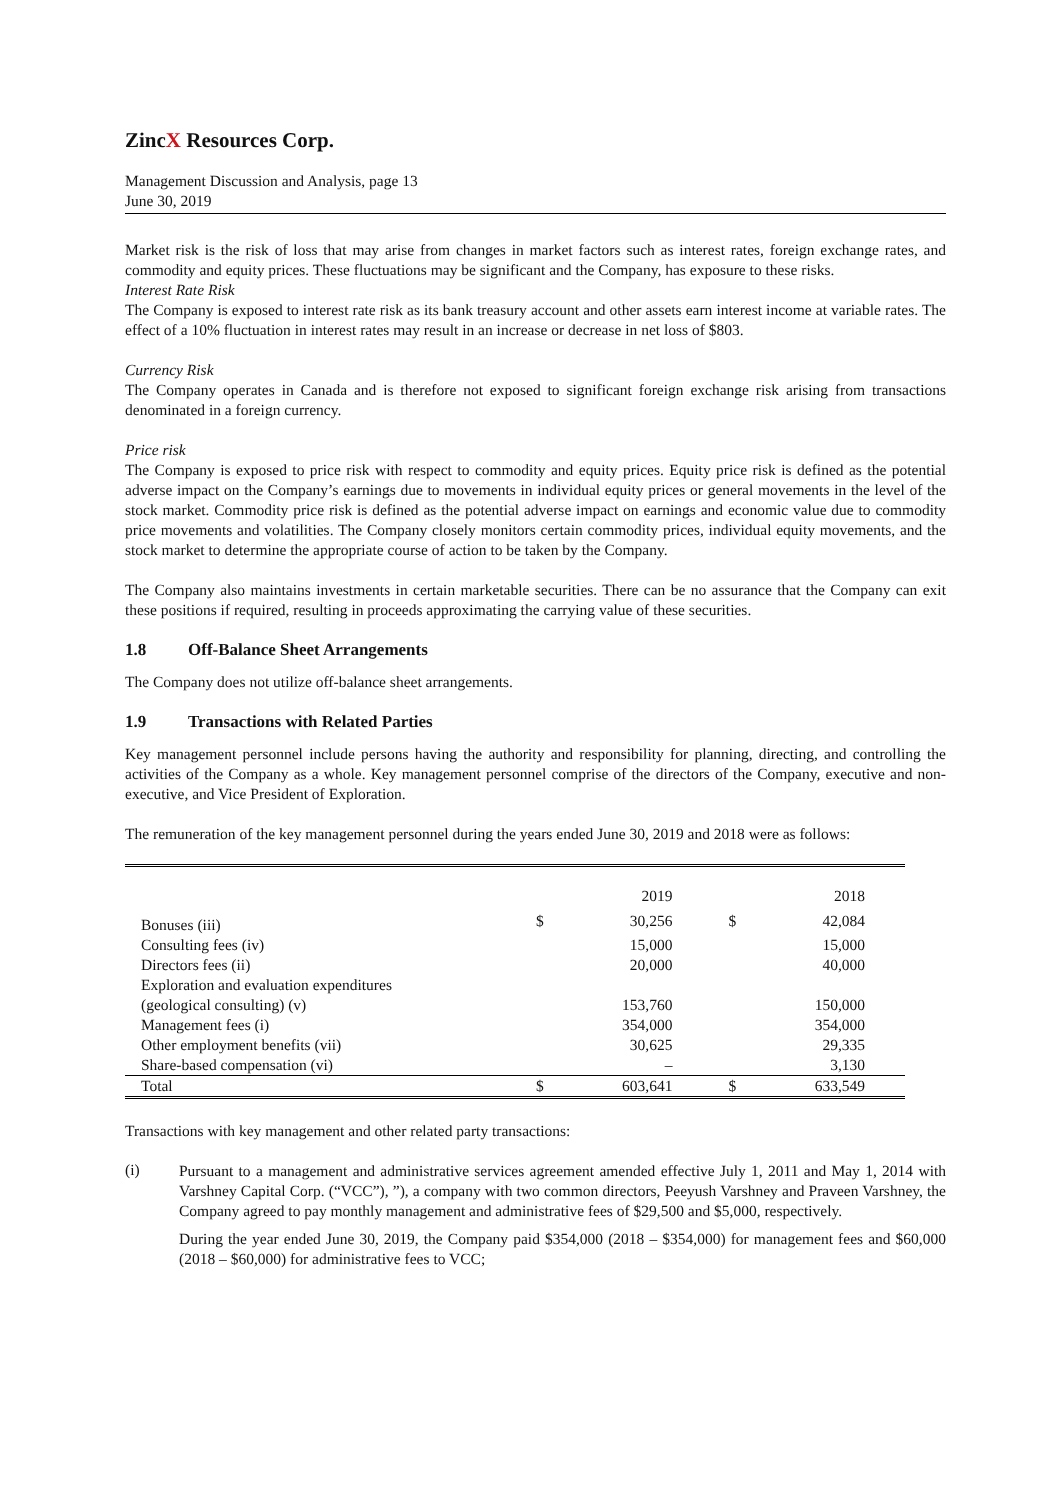ZincX Resources Corp.
Management Discussion and Analysis, page 13
June 30, 2019
Market risk is the risk of loss that may arise from changes in market factors such as interest rates, foreign exchange rates, and commodity and equity prices. These fluctuations may be significant and the Company, has exposure to these risks.
Interest Rate Risk
The Company is exposed to interest rate risk as its bank treasury account and other assets earn interest income at variable rates. The effect of a 10% fluctuation in interest rates may result in an increase or decrease in net loss of $803.
Currency Risk
The Company operates in Canada and is therefore not exposed to significant foreign exchange risk arising from transactions denominated in a foreign currency.
Price risk
The Company is exposed to price risk with respect to commodity and equity prices. Equity price risk is defined as the potential adverse impact on the Company’s earnings due to movements in individual equity prices or general movements in the level of the stock market. Commodity price risk is defined as the potential adverse impact on earnings and economic value due to commodity price movements and volatilities. The Company closely monitors certain commodity prices, individual equity movements, and the stock market to determine the appropriate course of action to be taken by the Company.
The Company also maintains investments in certain marketable securities. There can be no assurance that the Company can exit these positions if required, resulting in proceeds approximating the carrying value of these securities.
1.8 Off-Balance Sheet Arrangements
The Company does not utilize off-balance sheet arrangements.
1.9 Transactions with Related Parties
Key management personnel include persons having the authority and responsibility for planning, directing, and controlling the activities of the Company as a whole. Key management personnel comprise of the directors of the Company, executive and non-executive, and Vice President of Exploration.
The remuneration of the key management personnel during the years ended June 30, 2019 and 2018 were as follows:
| | | 2019 | | 2018 |
| --- | --- | --- | --- | --- |
| Bonuses (iii) | $ | 30,256 | $ | 42,084 |
| Consulting fees (iv) | | 15,000 | | 15,000 |
| Directors fees (ii) | | 20,000 | | 40,000 |
| Exploration and evaluation expenditures (geological consulting) (v) | | 153,760 | | 150,000 |
| Management fees (i) | | 354,000 | | 354,000 |
| Other employment benefits (vii) | | 30,625 | | 29,335 |
| Share-based compensation (vi) | | – | | 3,130 |
| Total | $ | 603,641 | $ | 633,549 |
Transactions with key management and other related party transactions:
(i)
Pursuant to a management and administrative services agreement amended effective July 1, 2011 and May 1, 2014 with Varshney Capital Corp. (“VCC”), ”), a company with two common directors, Peeyush Varshney and Praveen Varshney, the Company agreed to pay monthly management and administrative fees of $29,500 and $5,000, respectively.
During the year ended June 30, 2019, the Company paid $354,000 (2018 – $354,000) for management fees and $60,000 (2018 – $60,000) for administrative fees to VCC;